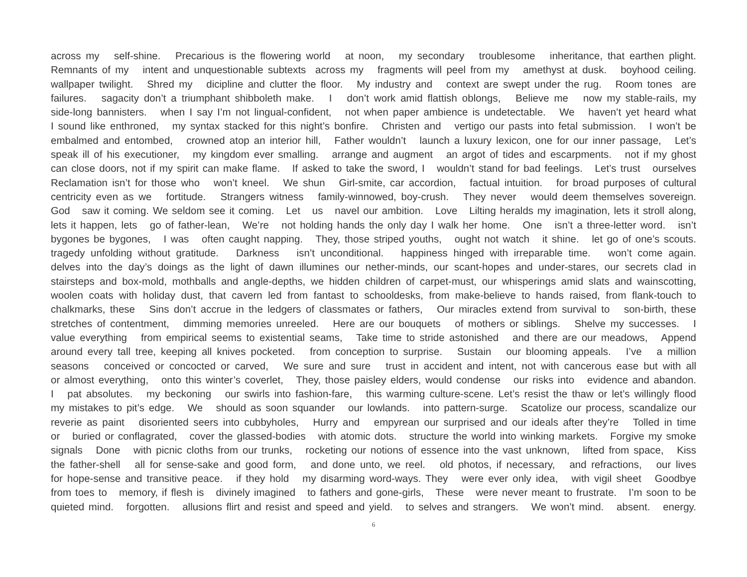across my self-shine. Precarious is the flowering world at noon, my secondary troublesome inheritance, that earthen plight.
Remnants of my intent and unquestionable subtexts across my fragments will peel from my amethyst at dusk. boyhood ceiling.
wallpaper twilight. Shred my dicipline and clutter the floor. My industry and context are swept under the rug. Room tones are
failures. sagacity don’t a triumphant shibboleth make. I don’t work amid flattish oblongs, Believe me now my stable-rails, my
side-long bannisters. when I say I’m not lingual-confident, not when paper ambience is undetectable. We haven’t yet heard what
I sound like enthroned, my syntax stacked for this night’s bonfire. Christen and vertigo our pasts into fetal submission. I won’t be
embalmed and entombed, crowned atop an interior hill, Father wouldn’t launch a luxury lexicon, one for our inner passage, Let’s
speak ill of his executioner, my kingdom ever smalling. arrange and augment an argot of tides and escarpments. not if my ghost
can close doors, not if my spirit can make flame. If asked to take the sword, I wouldn’t stand for bad feelings. Let’s trust ourselves
Reclamation isn’t for those who won’t kneel. We shun Girl-smite, car accordion, factual intuition. for broad purposes of cultural
centricity even as we fortitude. Strangers witness family-winnowed, boy-crush. They never would deem themselves sovereign.
God saw it coming. We seldom see it coming. Let us navel our ambition. Love Lilting heralds my imagination, lets it stroll along,
lets it happen, lets go of father-lean, We’re not holding hands the only day I walk her home. One isn’t a three-letter word. isn’t
bygones be bygones, I was often caught napping. They, those striped youths, ought not watch it shine. let go of one’s scouts.
tragedy unfolding without gratitude. Darkness isn’t unconditional. happiness hinged with irreparable time. won’t come again.
delves into the day’s doings as the light of dawn illumines our nether-minds, our scant-hopes and under-stares, our secrets clad in
stairsteps and box-mold, mothballs and angle-depths, we hidden children of carpet-must, our whisperings amid slats and wainscotting,
woolen coats with holiday dust, that cavern led from fantast to schooldesks, from make-believe to hands raised, from flank-touch to
chalkmarks, these Sins don’t accrue in the ledgers of classmates or fathers, Our miracles extend from survival to son-birth, these
stretches of contentment, dimming memories unreeled. Here are our bouquets of mothers or siblings. Shelve my successes. I
value everything from empirical seems to existential seams, Take time to stride astonished and there are our meadows, Append
around every tall tree, keeping all knives pocketed. from conception to surprise. Sustain our blooming appeals. I’ve a million
seasons conceived or concocted or carved, We sure and sure trust in accident and intent, not with cancerous ease but with all
or almost everything, onto this winter’s coverlet, They, those paisley elders, would condense our risks into evidence and abandon.
I pat absolutes. my beckoning our swirls into fashion-fare, this warming culture-scene. Let’s resist the thaw or let’s willingly flood
my mistakes to pit’s edge. We should as soon squander our lowlands. into pattern-surge. Scatolize our process, scandalize our
reverie as paint disoriented seers into cubbyholes, Hurry and empyrean our surprised and our ideals after they’re Tolled in time
or buried or conflagrated, cover the glassed-bodies with atomic dots. structure the world into winking markets. Forgive my smoke
signals Done with picnic cloths from our trunks, rocketing our notions of essence into the vast unknown, lifted from space, Kiss
the father-shell all for sense-sake and good form, and done unto, we reel. old photos, if necessary, and refractions, our lives
for hope-sense and transitive peace. if they hold my disarming word-ways. They were ever only idea, with vigil sheet Goodbye
from toes to memory, if flesh is divinely imagined to fathers and gone-girls, These were never meant to frustrate. I’m soon to be
quieted mind. forgotten. allusions flirt and resist and speed and yield. to selves and strangers. We won’t mind. absent. energy.
6